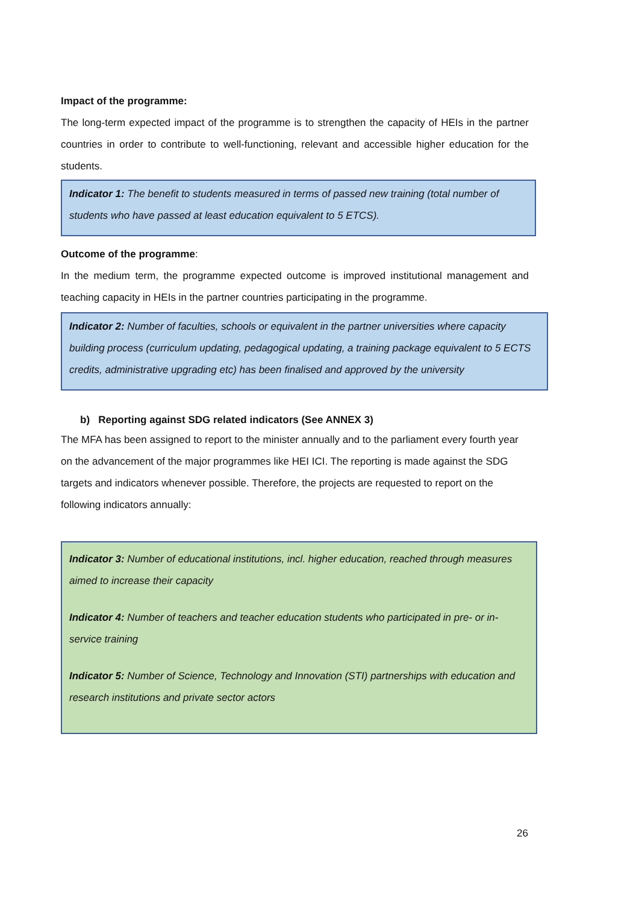Impact of the programme:
The long-term expected impact of the programme is to strengthen the capacity of HEIs in the partner countries in order to contribute to well-functioning, relevant and accessible higher education for the students.
Indicator 1: The benefit to students measured in terms of passed new training (total number of students who have passed at least education equivalent to 5 ETCS).
Outcome of the programme:
In the medium term, the programme expected outcome is improved institutional management and teaching capacity in HEIs in the partner countries participating in the programme.
Indicator 2: Number of faculties, schools or equivalent in the partner universities where capacity building process (curriculum updating, pedagogical updating, a training package equivalent to 5 ECTS credits, administrative upgrading etc) has been finalised and approved by the university
b) Reporting against SDG related indicators (See ANNEX 3)
The MFA has been assigned to report to the minister annually and to the parliament every fourth year on the advancement of the major programmes like HEI ICI. The reporting is made against the SDG targets and indicators whenever possible. Therefore, the projects are requested to report on the following indicators annually:
Indicator 3: Number of educational institutions, incl. higher education, reached through measures aimed to increase their capacity
Indicator 4: Number of teachers and teacher education students who participated in pre- or in-service training
Indicator 5: Number of Science, Technology and Innovation (STI) partnerships with education and research institutions and private sector actors
26